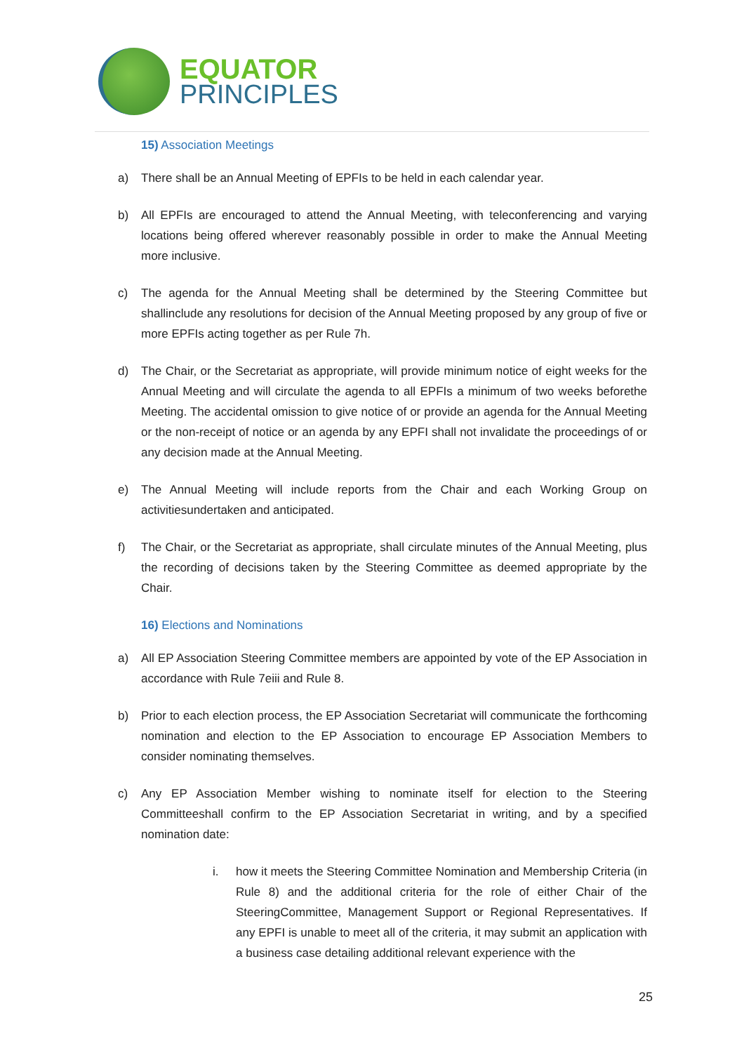EQUATOR
PRINCIPLES
15) Association Meetings
a) There shall be an Annual Meeting of EPFIs to be held in each calendar year.
b) All EPFIs are encouraged to attend the Annual Meeting, with teleconferencing and varying locations being offered wherever reasonably possible in order to make the Annual Meeting more inclusive.
c) The agenda for the Annual Meeting shall be determined by the Steering Committee but shallinclude any resolutions for decision of the Annual Meeting proposed by any group of five or more EPFIs acting together as per Rule 7h.
d) The Chair, or the Secretariat as appropriate, will provide minimum notice of eight weeks for the Annual Meeting and will circulate the agenda to all EPFIs a minimum of two weeks beforethe Meeting. The accidental omission to give notice of or provide an agenda for the Annual Meeting or the non-receipt of notice or an agenda by any EPFI shall not invalidate the proceedings of or any decision made at the Annual Meeting.
e) The Annual Meeting will include reports from the Chair and each Working Group on activitiesundertaken and anticipated.
f) The Chair, or the Secretariat as appropriate, shall circulate minutes of the Annual Meeting, plus the recording of decisions taken by the Steering Committee as deemed appropriate by the Chair.
16) Elections and Nominations
a) All EP Association Steering Committee members are appointed by vote of the EP Association in accordance with Rule 7eiii and Rule 8.
b) Prior to each election process, the EP Association Secretariat will communicate the forthcoming nomination and election to the EP Association to encourage EP Association Members to consider nominating themselves.
c) Any EP Association Member wishing to nominate itself for election to the Steering Committeeshall confirm to the EP Association Secretariat in writing, and by a specified nomination date:
i. how it meets the Steering Committee Nomination and Membership Criteria (in Rule 8) and the additional criteria for the role of either Chair of the SteeringCommittee, Management Support or Regional Representatives. If any EPFI is unable to meet all of the criteria, it may submit an application with a business case detailing additional relevant experience with the
25